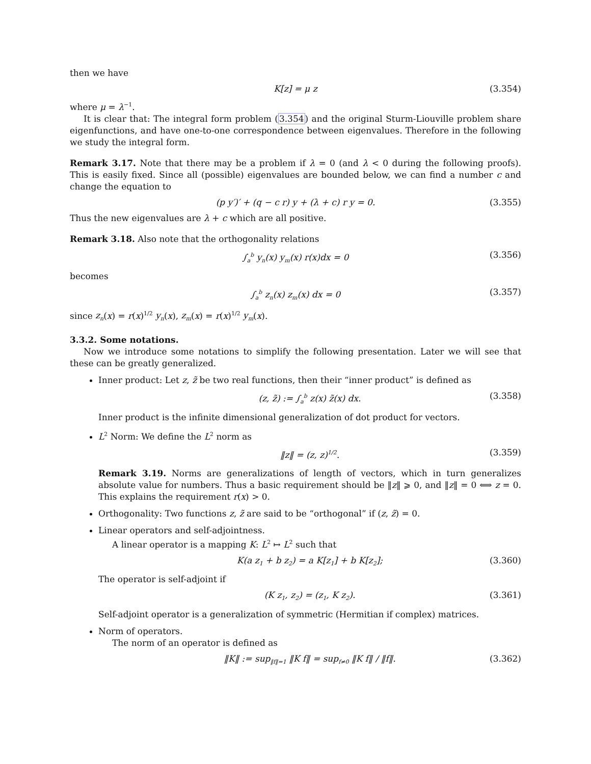then we have
K[z] = μ z (3.354)
where μ = λ<sup>−1</sup>.
It is clear that: The integral form problem (3.354) and the original Sturm-Liouville problem share eigenfunctions, and have one-to-one correspondence between eigenvalues. Therefore in the following we study the integral form.
Remark 3.17. Note that there may be a problem if λ = 0 (and λ < 0 during the following proofs). This is easily fixed. Since all (possible) eigenvalues are bounded below, we can find a number c and change the equation to
(p y′)′ + (q − c r) y + (λ + c) r y = 0. (3.355)
Thus the new eigenvalues are λ + c which are all positive.
Remark 3.18. Also note that the orthogonality relations
∫<sub>a</sub><sup>b</sup> y<sub>n</sub>(x) y<sub>m</sub>(x) r(x)dx = 0 (3.356)
becomes
∫<sub>a</sub><sup>b</sup> z<sub>n</sub>(x) z<sub>m</sub>(x) dx = 0 (3.357)
since z<sub>n</sub>(x) = r(x)<sup>1/2</sup> y<sub>n</sub>(x), z<sub>m</sub>(x) = r(x)<sup>1/2</sup> y<sub>m</sub>(x).
3.3.2. Some notations.
Now we introduce some notations to simplify the following presentation. Later we will see that these can be greatly generalized.
Inner product: Let z, z̃ be two real functions, then their “inner product” is defined as
(z, z̃) := ∫<sub>a</sub><sup>b</sup> z(x) z̃(x) dx. (3.358)
Inner product is the infinite dimensional generalization of dot product for vectors.
L<sup>2</sup> Norm: We define the L<sup>2</sup> norm as
‖z‖ = (z, z)<sup>1/2</sup>. (3.359)
Remark 3.19. Norms are generalizations of length of vectors, which in turn generalizes absolute value for numbers. Thus a basic requirement should be ‖z‖ ⩾ 0, and ‖z‖ = 0 ⟺ z = 0. This explains the requirement r(x) > 0.
Orthogonality: Two functions z, z̃ are said to be “orthogonal” if (z, z̃) = 0.
Linear operators and self-adjointness.
A linear operator is a mapping K: L<sup>2</sup> ↦ L<sup>2</sup> such that
K(a z<sub>1</sub> + b z<sub>2</sub>) = a K[z<sub>1</sub>] + b K[z<sub>2</sub>]; (3.360)
The operator is self-adjoint if
(K z<sub>1</sub>, z<sub>2</sub>) = (z<sub>1</sub>, K z<sub>2</sub>). (3.361)
Self-adjoint operator is a generalization of symmetric (Hermitian if complex) matrices.
Norm of operators.
The norm of an operator is defined as
‖K‖ := sup<sub>‖f‖=1</sub> ‖K f‖ = sup<sub>f≠0</sub> ‖K f‖ / ‖f‖. (3.362)